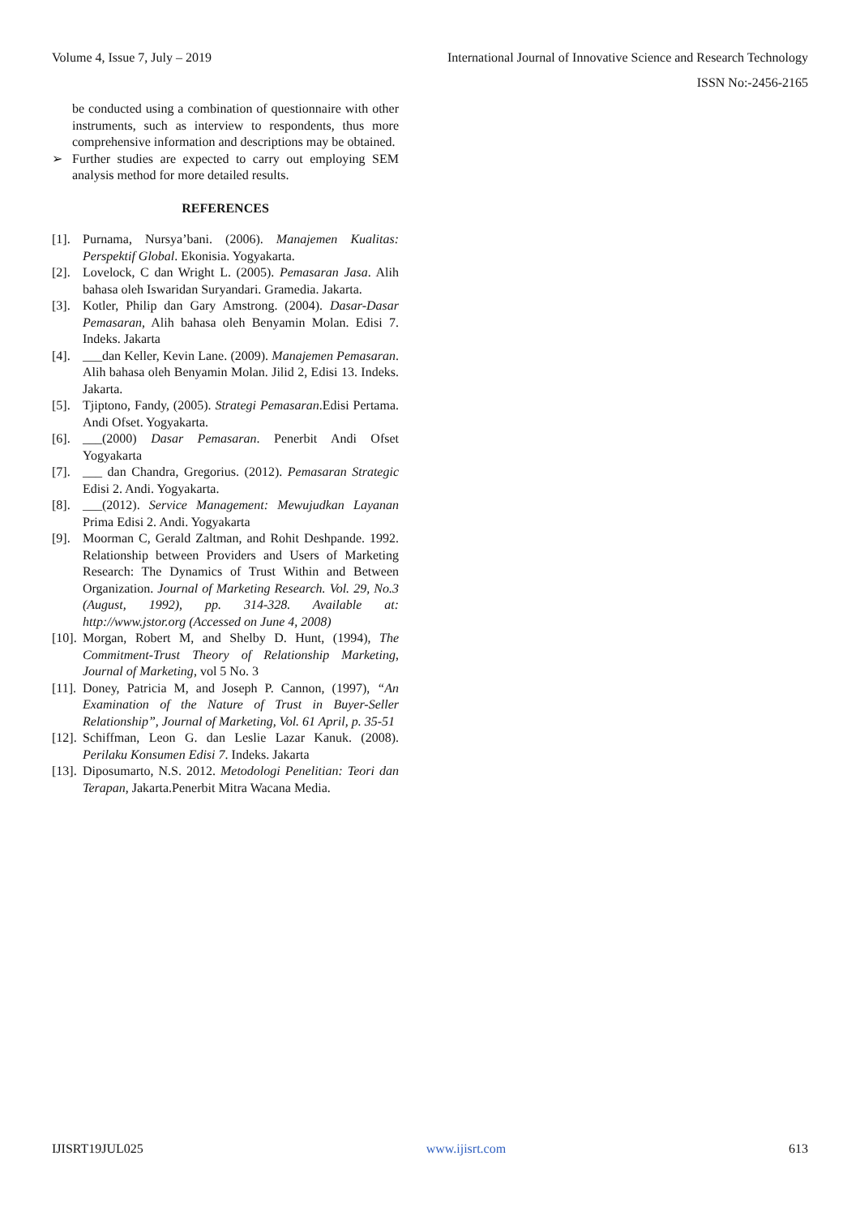Volume 4, Issue 7, July – 2019 International Journal of Innovative Science and Research Technology
ISSN No:-2456-2165
be conducted using a combination of questionnaire with other instruments, such as interview to respondents, thus more comprehensive information and descriptions may be obtained.
➢ Further studies are expected to carry out employing SEM analysis method for more detailed results.
REFERENCES
[1]. Purnama, Nursya’bani. (2006). Manajemen Kualitas: Perspektif Global. Ekonisia. Yogyakarta.
[2]. Lovelock, C dan Wright L. (2005). Pemasaran Jasa. Alih bahasa oleh Iswaridan Suryandari. Gramedia. Jakarta.
[3]. Kotler, Philip dan Gary Amstrong. (2004). Dasar-Dasar Pemasaran, Alih bahasa oleh Benyamin Molan. Edisi 7. Indeks. Jakarta
[4]. ___dan Keller, Kevin Lane. (2009). Manajemen Pemasaran. Alih bahasa oleh Benyamin Molan. Jilid 2, Edisi 13. Indeks. Jakarta.
[5]. Tjiptono, Fandy, (2005). Strategi Pemasaran.Edisi Pertama. Andi Ofset. Yogyakarta.
[6]. ___(2000) Dasar Pemasaran. Penerbit Andi Ofset Yogyakarta
[7]. ___ dan Chandra, Gregorius. (2012). Pemasaran Strategic Edisi 2. Andi. Yogyakarta.
[8]. ___(2012). Service Management: Mewujudkan Layanan Prima Edisi 2. Andi. Yogyakarta
[9]. Moorman C, Gerald Zaltman, and Rohit Deshpande. 1992. Relationship between Providers and Users of Marketing Research: The Dynamics of Trust Within and Between Organization. Journal of Marketing Research. Vol. 29, No.3 (August, 1992), pp. 314-328. Available at: http://www.jstor.org (Accessed on June 4, 2008)
[10]. Morgan, Robert M, and Shelby D. Hunt, (1994), The Commitment-Trust Theory of Relationship Marketing, Journal of Marketing, vol 5 No. 3
[11]. Doney, Patricia M, and Joseph P. Cannon, (1997), “An Examination of the Nature of Trust in Buyer-Seller Relationship”, Journal of Marketing, Vol. 61 April, p. 35-51
[12]. Schiffman, Leon G. dan Leslie Lazar Kanuk. (2008). Perilaku Konsumen Edisi 7. Indeks. Jakarta
[13]. Diposumarto, N.S. 2012. Metodologi Penelitian: Teori dan Terapan, Jakarta.Penerbit Mitra Wacana Media.
IJISRT19JUL025 www.ijisrt.com 613